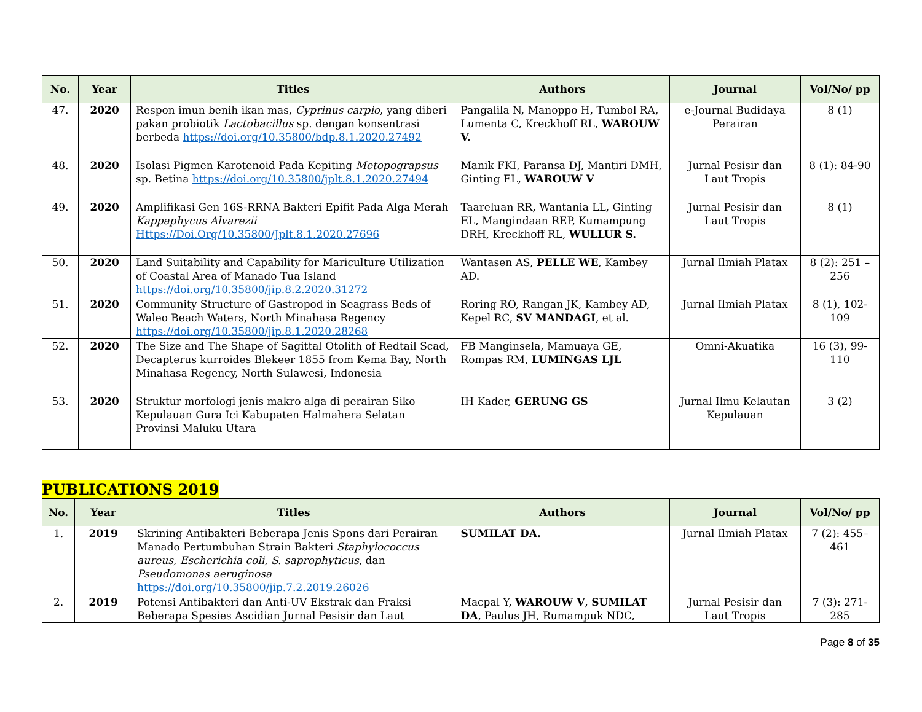| No. | Year | Titles | Authors | Journal | Vol/No/ pp |
| --- | --- | --- | --- | --- | --- |
| 47. | 2020 | Respon imun benih ikan mas, Cyprinus carpio , yang diberi pakan probiotik Lactobacillus sp. dengan konsentrasi berbeda https://doi.org/10.35800/bdp.8.1.2020.27492 | Pangalila N, Manoppo H, Tumbol RA, Lumenta C, Kreckhoff RL, WAROUW V. | e-Journal Budidaya Perairan | 8 (1) |
| 48. | 2020 | Isolasi Pigmen Karotenoid Pada Kepiting Metopograpsus sp. Betina https://doi.org/10.35800/jplt.8.1.2020.27494 | Manik FKI, Paransa DJ, Mantiri DMH, Ginting EL, WAROUW V | Jurnal Pesisir dan Laut Tropis | 8 (1): 84-90 |
| 49. | 2020 | Amplifikasi Gen 16S-RRNA Bakteri Epifit Pada Alga Merah Kappaphycus Alvarezii Https://Doi.Org/10.35800/Jplt.8.1.2020.27696 | Taareluan RR, Wantania LL, Ginting EL, Mangindaan REP, Kumampung DRH, Kreckhoff RL, WULLUR S. | Jurnal Pesisir dan Laut Tropis | 8 (1) |
| 50. | 2020 | Land Suitability and Capability for Mariculture Utilization of Coastal Area of Manado Tua Island https://doi.org/10.35800/jip.8.2.2020.31272 | Wantasen AS, PELLE WE , Kambey AD. | Jurnal Ilmiah Platax | 8 (2): 251 – 256 |
| 51. | 2020 | Community Structure of Gastropod in Seagrass Beds of Waleo Beach Waters, North Minahasa Regency https://doi.org/10.35800/jip.8.1.2020.28268 | Roring RO, Rangan JK, Kambey AD, Kepel RC, SV MANDAGI , et al. | Jurnal Ilmiah Platax | 8 (1), 102-109 |
| 52. | 2020 | The Size and The Shape of Sagittal Otolith of Redtail Scad, Decapterus kurroides Blekeer 1855 from Kema Bay, North Minahasa Regency, North Sulawesi, Indonesia | FB Manginsela, Mamuaya GE, Rompas RM, LUMINGAS LJL | Omni-Akuatika | 16 (3), 99-110 |
| 53. | 2020 | Struktur morfologi jenis makro alga di perairan Siko Kepulauan Gura Ici Kabupaten Halmahera Selatan Provinsi Maluku Utara | IH Kader, GERUNG GS | Jurnal Ilmu Kelautan Kepulauan | 3 (2) |
PUBLICATIONS 2019
| No. | Year | Titles | Authors | Journal | Vol/No/ pp |
| --- | --- | --- | --- | --- | --- |
| 1. | 2019 | Skrining Antibakteri Beberapa Jenis Spons dari Perairan Manado Pertumbuhan Strain Bakteri Staphylococcus aureus, Escherichia coli, S. saprophyticus , dan Pseudomonas aeruginosa https://doi.org/10.35800/jip.7.2.2019.26026 | SUMILAT DA. | Jurnal Ilmiah Platax | 7 (2): 455–461 |
| 2. | 2019 | Potensi Antibakteri dan Anti-UV Ekstrak dan Fraksi Beberapa Spesies Ascidian Jurnal Pesisir dan Laut | Macpal Y, WAROUW V , SUMILAT DA , Paulus JH, Rumampuk NDC, | Jurnal Pesisir dan Laut Tropis | 7 (3): 271-285 |
Page 8 of 35